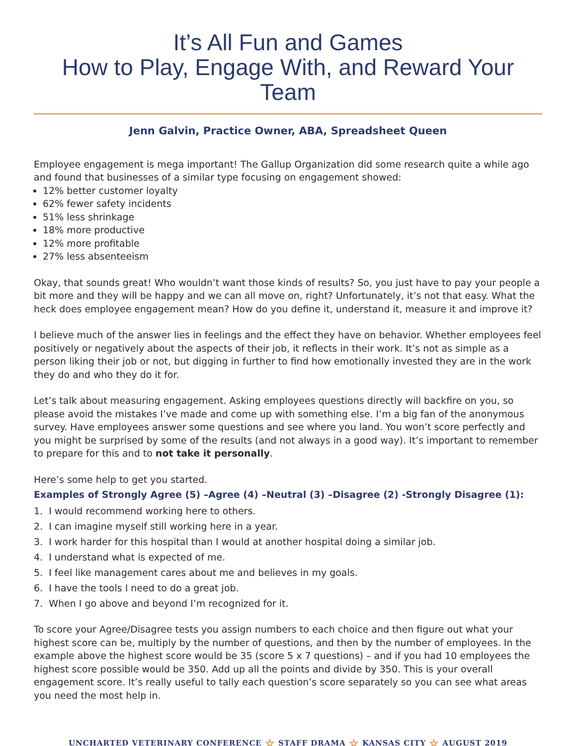It’s All Fun and Games
How to Play, Engage With, and Reward Your Team
Jenn Galvin, Practice Owner, ABA, Spreadsheet Queen
Employee engagement is mega important! The Gallup Organization did some research quite a while ago and found that businesses of a similar type focusing on engagement showed:
12% better customer loyalty
62% fewer safety incidents
51% less shrinkage
18% more productive
12% more profitable
27% less absenteeism
Okay, that sounds great! Who wouldn’t want those kinds of results? So, you just have to pay your people a bit more and they will be happy and we can all move on, right? Unfortunately, it’s not that easy. What the heck does employee engagement mean? How do you define it, understand it, measure it and improve it?
I believe much of the answer lies in feelings and the effect they have on behavior. Whether employees feel positively or negatively about the aspects of their job, it reflects in their work. It’s not as simple as a person liking their job or not, but digging in further to find how emotionally invested they are in the work they do and who they do it for.
Let’s talk about measuring engagement. Asking employees questions directly will backfire on you, so please avoid the mistakes I’ve made and come up with something else. I’m a big fan of the anonymous survey. Have employees answer some questions and see where you land. You won’t score perfectly and you might be surprised by some of the results (and not always in a good way). It’s important to remember to prepare for this and to not take it personally.
Here’s some help to get you started.
Examples of Strongly Agree (5) –Agree (4) –Neutral (3) –Disagree (2) -Strongly Disagree (1):
1. I would recommend working here to others.
2. I can imagine myself still working here in a year.
3. I work harder for this hospital than I would at another hospital doing a similar job.
4. I understand what is expected of me.
5. I feel like management cares about me and believes in my goals.
6. I have the tools I need to do a great job.
7. When I go above and beyond I’m recognized for it.
To score your Agree/Disagree tests you assign numbers to each choice and then figure out what your highest score can be, multiply by the number of questions, and then by the number of employees. In the example above the highest score would be 35 (score 5 x 7 questions) – and if you had 10 employees the highest score possible would be 350. Add up all the points and divide by 350. This is your overall engagement score. It’s really useful to tally each question’s score separately so you can see what areas you need the most help in.
UNCHARTED VETERINARY CONFERENCE ☆ STAFF DRAMA ☆ KANSAS CITY ☆ AUGUST 2019